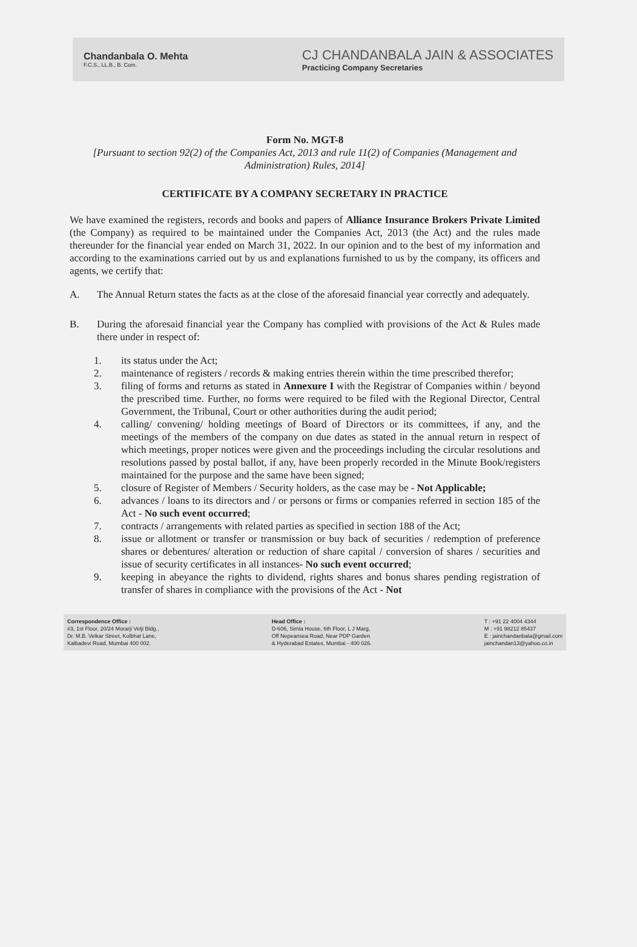Chandanbala O. Mehta
F.C.S., LL.B., B. Com.
CJ CHANDANBALA JAIN & ASSOCIATES
Practicing Company Secretaries
Form No. MGT-8
[Pursuant to section 92(2) of the Companies Act, 2013 and rule 11(2) of Companies (Management and Administration) Rules, 2014]
CERTIFICATE BY A COMPANY SECRETARY IN PRACTICE
We have examined the registers, records and books and papers of Alliance Insurance Brokers Private Limited (the Company) as required to be maintained under the Companies Act, 2013 (the Act) and the rules made thereunder for the financial year ended on March 31, 2022. In our opinion and to the best of my information and according to the examinations carried out by us and explanations furnished to us by the company, its officers and agents, we certify that:
A. The Annual Return states the facts as at the close of the aforesaid financial year correctly and adequately.
B. During the aforesaid financial year the Company has complied with provisions of the Act & Rules made there under in respect of:
1. its status under the Act;
2. maintenance of registers / records & making entries therein within the time prescribed therefor;
3. filing of forms and returns as stated in Annexure I with the Registrar of Companies within / beyond the prescribed time. Further, no forms were required to be filed with the Regional Director, Central Government, the Tribunal, Court or other authorities during the audit period;
4. calling/ convening/ holding meetings of Board of Directors or its committees, if any, and the meetings of the members of the company on due dates as stated in the annual return in respect of which meetings, proper notices were given and the proceedings including the circular resolutions and resolutions passed by postal ballot, if any, have been properly recorded in the Minute Book/registers maintained for the purpose and the same have been signed;
5. closure of Register of Members / Security holders, as the case may be - Not Applicable;
6. advances / loans to its directors and / or persons or firms or companies referred in section 185 of the Act - No such event occurred;
7. contracts / arrangements with related parties as specified in section 188 of the Act;
8. issue or allotment or transfer or transmission or buy back of securities / redemption of preference shares or debentures/ alteration or reduction of share capital / conversion of shares / securities and issue of security certificates in all instances- No such event occurred;
9. keeping in abeyance the rights to dividend, rights shares and bonus shares pending registration of transfer of shares in compliance with the provisions of the Act - Not
Correspondence Office :
#3, 1st Floor, 20/24 Morarji Velji Bldg.,
Dr. M.B. Velkar Street, Kolbhat Lane,
Kalbadevi Road, Mumbai 400 002.
Head Office :
D-606, Simla House, 6th Floor, L J Marg,
Off Nepeansea Road, Near PDP Garden
& Hyderabad Estates, Mumbai - 400 026.
T : +91 22 4004 4344
M : +91 98212 85437
E : jainchandanbala@gmail.com
jainchandan13@yahoo.co.in